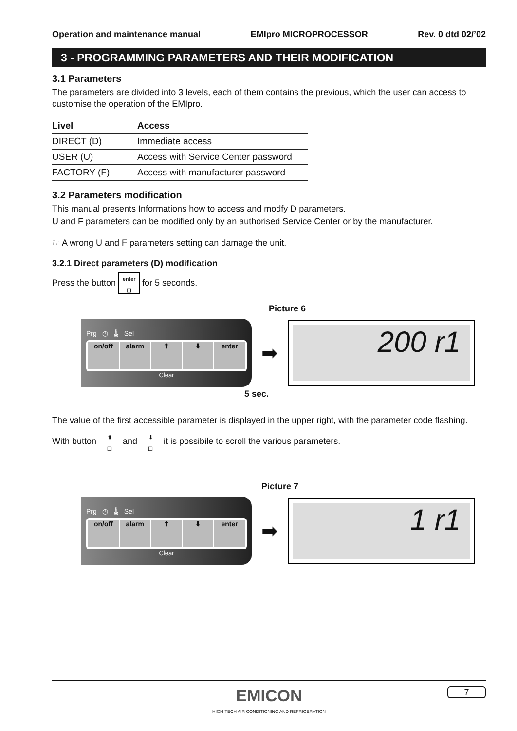Operation and maintenance manual EMIpro MICROPROCESSOR Rev. 0 dtd 02/’02
3 - PROGRAMMING PARAMETERS AND THEIR MODIFICATION
3.1 Parameters
The parameters are divided into 3 levels, each of them contains the previous, which the user can access to customise the operation of the EMIpro.
| Livel | Access |
| --- | --- |
| DIRECT (D) | Immediate access |
| USER (U) | Access with Service Center password |
| FACTORY (F) | Access with manufacturer password |
3.2 Parameters modification
This manual presents Informations how to access and modfy D parameters.
U and F parameters can be modified only by an authorised Service Center or by the manufacturer.
☞ A wrong U and F parameters setting can damage the unit.
3.2.1 Direct parameters (D) modification
Press the button enter
☐ for 5 seconds.
Picture 6
Prg ◷ 🌡 Sel
on/off alarm ⬆ ⬇ enter
Clear
➡
200 r1
5 sec.
The value of the first accessible parameter is displayed in the upper right, with the parameter code flashing.
With button ⬆
☐ and ⬇
☐ it is possibile to scroll the various parameters.
Picture 7
Prg ◷ 🌡 Sel
on/off alarm ⬆ ⬇ enter
Clear
➡
1 r1
EMICON
HIGH-TECH AIR CONDITIONING AND REFRIGERATION
7